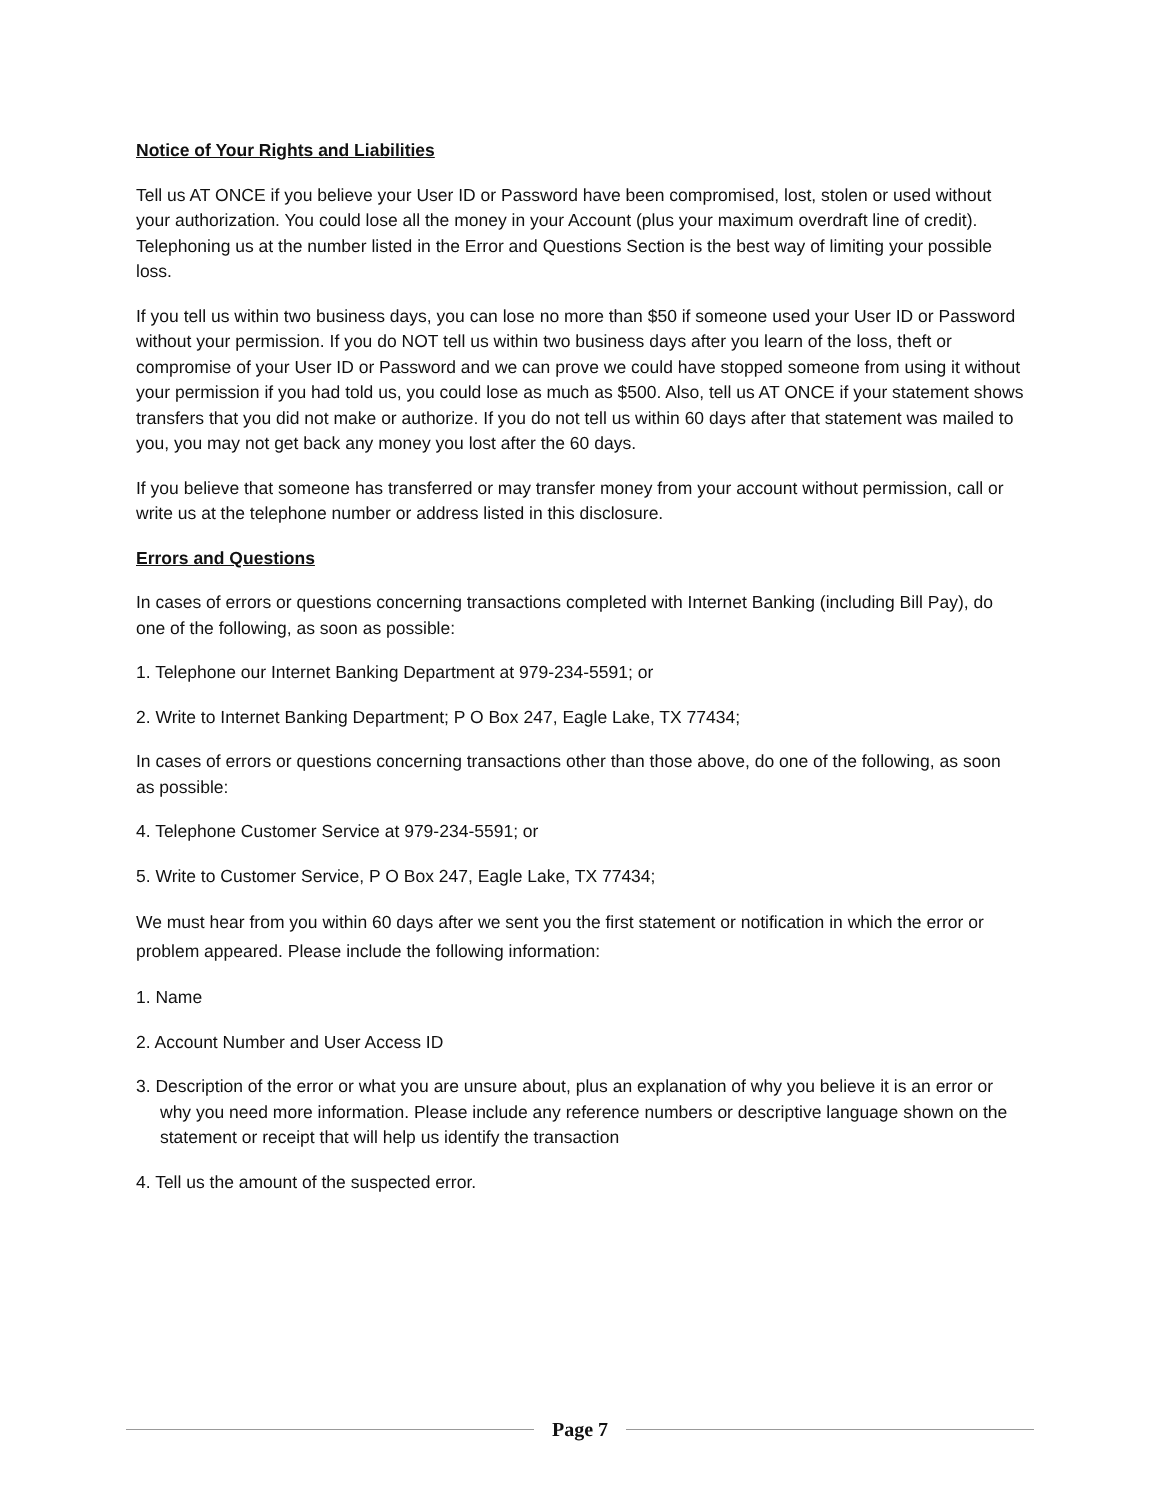Notice of Your Rights and Liabilities
Tell us AT ONCE if you believe your User ID or Password have been compromised, lost, stolen or used without your authorization. You could lose all the money in your Account (plus your maximum overdraft line of credit). Telephoning us at the number listed in the Error and Questions Section is the best way of limiting your possible loss.
If you tell us within two business days, you can lose no more than $50 if someone used your User ID or Password without your permission. If you do NOT tell us within two business days after you learn of the loss, theft or compromise of your User ID or Password and we can prove we could have stopped someone from using it without your permission if you had told us, you could lose as much as $500. Also, tell us AT ONCE if your statement shows transfers that you did not make or authorize. If you do not tell us within 60 days after that statement was mailed to you, you may not get back any money you lost after the 60 days.
If you believe that someone has transferred or may transfer money from your account without permission, call or write us at the telephone number or address listed in this disclosure.
Errors and Questions
In cases of errors or questions concerning transactions completed with Internet Banking (including Bill Pay), do one of the following, as soon as possible:
1. Telephone our Internet Banking Department at 979-234-5591; or
2. Write to Internet Banking Department; P O Box 247, Eagle Lake, TX 77434;
In cases of errors or questions concerning transactions other than those above, do one of the following, as soon as possible:
4. Telephone Customer Service at 979-234-5591; or
5. Write to Customer Service, P O Box 247, Eagle Lake, TX 77434;
We must hear from you within 60 days after we sent you the first statement or notification in which the error or problem appeared. Please include the following information:
1. Name
2. Account Number and User Access ID
3. Description of the error or what you are unsure about, plus an explanation of why you believe it is an error or why you need more information. Please include any reference numbers or descriptive language shown on the statement or receipt that will help us identify the transaction
4. Tell us the amount of the suspected error.
Page 7